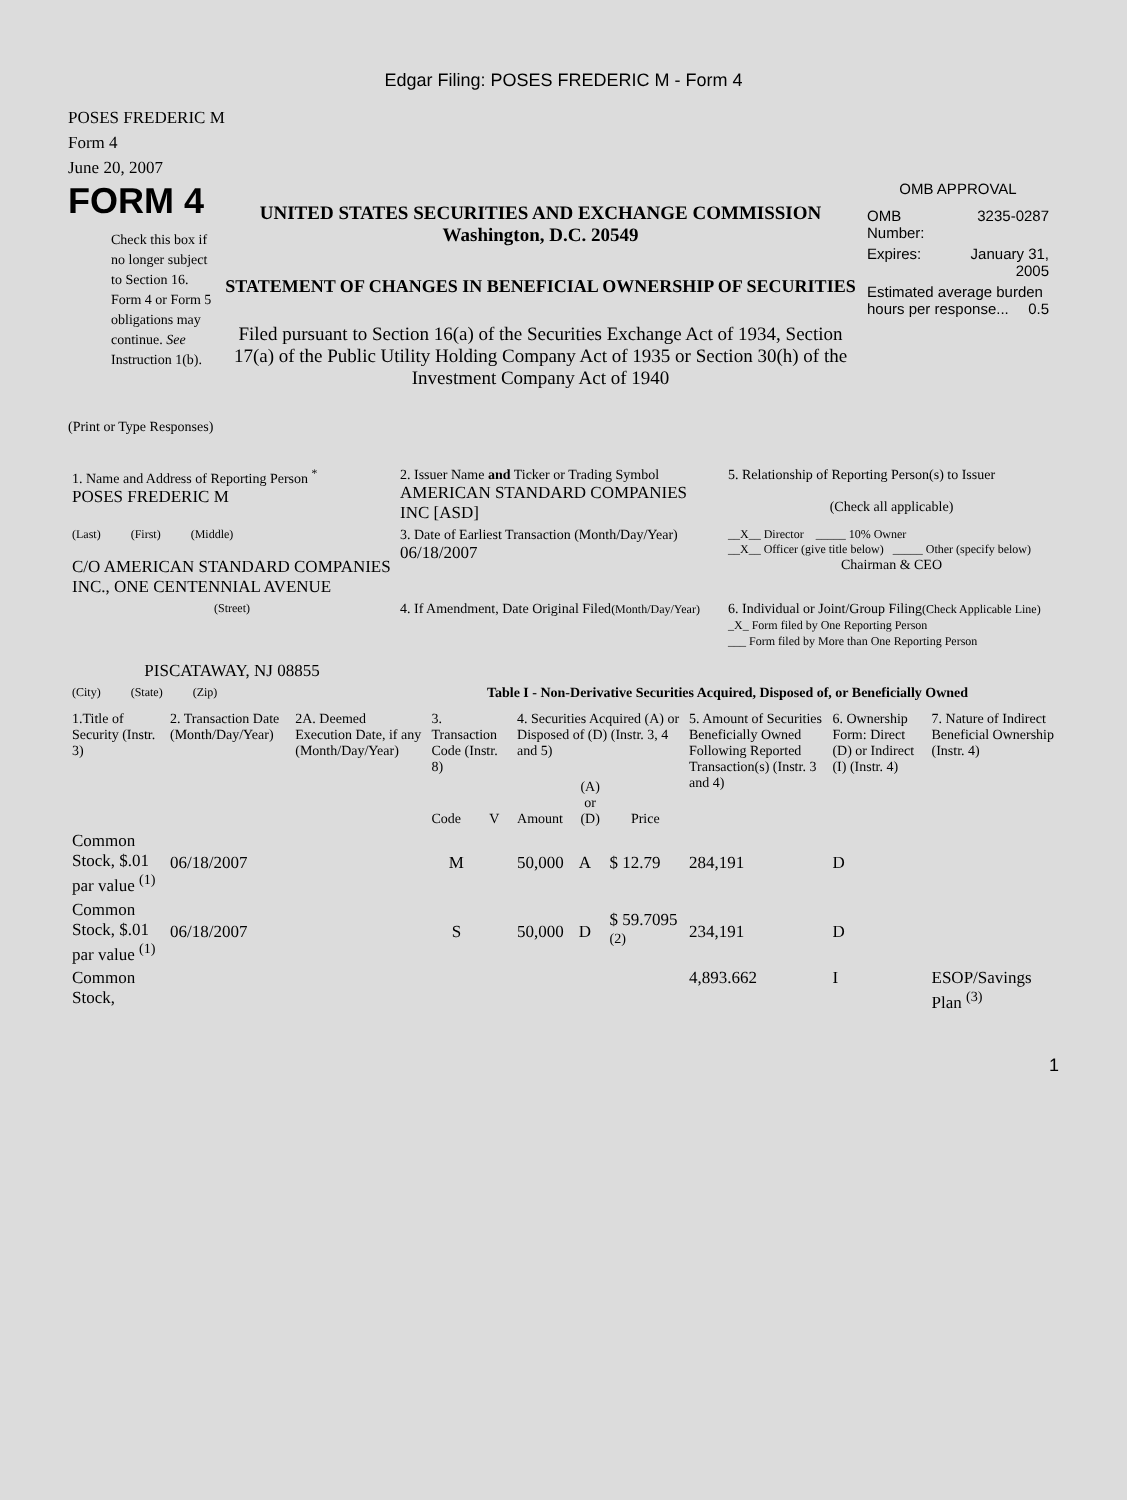Edgar Filing: POSES FREDERIC M - Form 4
POSES FREDERIC M
Form 4
June 20, 2007
FORM 4
Check this box if no longer subject to Section 16. Form 4 or Form 5 obligations may continue. See Instruction 1(b).
UNITED STATES SECURITIES AND EXCHANGE COMMISSION
Washington, D.C. 20549
STATEMENT OF CHANGES IN BENEFICIAL OWNERSHIP OF SECURITIES
Filed pursuant to Section 16(a) of the Securities Exchange Act of 1934, Section 17(a) of the Public Utility Holding Company Act of 1935 or Section 30(h) of the Investment Company Act of 1940
OMB APPROVAL
| OMB Number: | 3235-0287 |
| Expires: | January 31, 2005 |
| Estimated average burden hours per response... 0.5 | |
(Print or Type Responses)
| 1. Name and Address of Reporting Person <sup>*</sup> POSES FREDERIC M | 2. Issuer Name and Ticker or Trading Symbol AMERICAN STANDARD COMPANIES INC [ASD] | 5. Relationship of Reporting Person(s) to Issuer (Check all applicable) |
| (Last) (First) (Middle) C/O AMERICAN STANDARD COMPANIES INC., ONE CENTENNIAL AVENUE | 3. Date of Earliest Transaction (Month/Day/Year) 06/18/2007 | __X__ Director _____ 10% Owner __X__ Officer (give title below) _____ Other (specify below) Chairman & CEO |
| (Street) PISCATAWAY, NJ 08855 | 4. If Amendment, Date Original Filed (Month/Day/Year) | 6. Individual or Joint/Group Filing (Check Applicable Line) _X_ Form filed by One Reporting Person ___ Form filed by More than One Reporting Person |
| (City) (State) (Zip) | Table I - Non-Derivative Securities Acquired, Disposed of, or Beneficially Owned | |
| 1.Title of Security (Instr. 3) | 2. Transaction Date (Month/Day/Year) | 2A. Deemed Execution Date, if any (Month/Day/Year) | 3. Transaction Code (Instr. 8) | | 4. Securities Acquired (A) or Disposed of (D) (Instr. 3, 4 and 5) | | | 5. Amount of Securities Beneficially Owned Following Reported Transaction(s) (Instr. 3 and 4) | 6. Ownership Form: Direct (D) or Indirect (I) (Instr. 4) | 7. Nature of Indirect Beneficial Ownership (Instr. 4) |
| --- | --- | --- | --- | --- | --- | --- | --- | --- | --- | --- |
| | | | Code | V | Amount | (A) or (D) | Price | | | |
| Common Stock, $.01 par value <sup>(1)</sup> | 06/18/2007 | | M | | 50,000 | A | $ 12.79 | 284,191 | D | |
| Common Stock, $.01 par value <sup>(1)</sup> | 06/18/2007 | | S | | 50,000 | D | $ 59.7095 <sup>(2)</sup> | 234,191 | D | |
| Common Stock, | | | | | | | | 4,893.662 | I | ESOP/Savings Plan <sup>(3)</sup> |
1